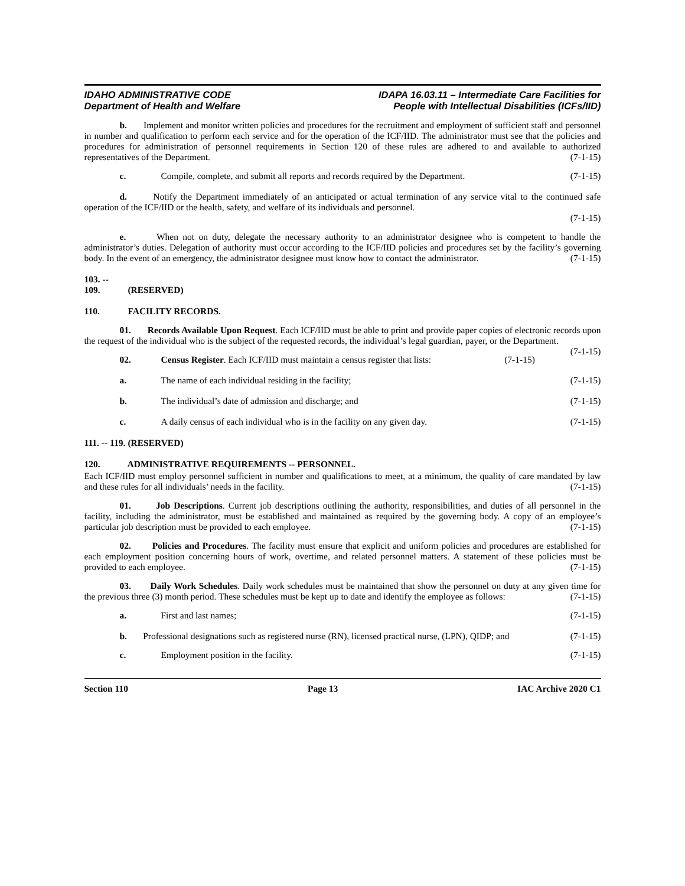IDAHO ADMINISTRATIVE CODE
Department of Health and Welfare
IDAPA 16.03.11 – Intermediate Care Facilities for
People with Intellectual Disabilities (ICFs/IID)
b. Implement and monitor written policies and procedures for the recruitment and employment of sufficient staff and personnel in number and qualification to perform each service and for the operation of the ICF/IID. The administrator must see that the policies and procedures for administration of personnel requirements in Section 120 of these rules are adhered to and available to authorized representatives of the Department. (7-1-15)
c. Compile, complete, and submit all reports and records required by the Department. (7-1-15)
d. Notify the Department immediately of an anticipated or actual termination of any service vital to the continued safe operation of the ICF/IID or the health, safety, and welfare of its individuals and personnel.
(7-1-15)
e. When not on duty, delegate the necessary authority to an administrator designee who is competent to handle the administrator’s duties. Delegation of authority must occur according to the ICF/IID policies and procedures set by the facility’s governing body. In the event of an emergency, the administrator designee must know how to contact the administrator. (7-1-15)
103. -- 109. (RESERVED)
110. FACILITY RECORDS.
01. Records Available Upon Request. Each ICF/IID must be able to print and provide paper copies of electronic records upon the request of the individual who is the subject of the requested records, the individual’s legal guardian, payer, or the Department. (7-1-15)
02. Census Register. Each ICF/IID must maintain a census register that lists: (7-1-15)
a. The name of each individual residing in the facility; (7-1-15)
b. The individual’s date of admission and discharge; and (7-1-15)
c. A daily census of each individual who is in the facility on any given day. (7-1-15)
111. -- 119. (RESERVED)
120. ADMINISTRATIVE REQUIREMENTS -- PERSONNEL.
Each ICF/IID must employ personnel sufficient in number and qualifications to meet, at a minimum, the quality of care mandated by law and these rules for all individuals’ needs in the facility. (7-1-15)
01. Job Descriptions. Current job descriptions outlining the authority, responsibilities, and duties of all personnel in the facility, including the administrator, must be established and maintained as required by the governing body. A copy of an employee’s particular job description must be provided to each employee. (7-1-15)
02. Policies and Procedures. The facility must ensure that explicit and uniform policies and procedures are established for each employment position concerning hours of work, overtime, and related personnel matters. A statement of these policies must be provided to each employee. (7-1-15)
03. Daily Work Schedules. Daily work schedules must be maintained that show the personnel on duty at any given time for the previous three (3) month period. These schedules must be kept up to date and identify the employee as follows: (7-1-15)
a. First and last names; (7-1-15)
b. Professional designations such as registered nurse (RN), licensed practical nurse, (LPN), QIDP; and (7-1-15)
c. Employment position in the facility. (7-1-15)
Section 110 Page 13 IAC Archive 2020 C1